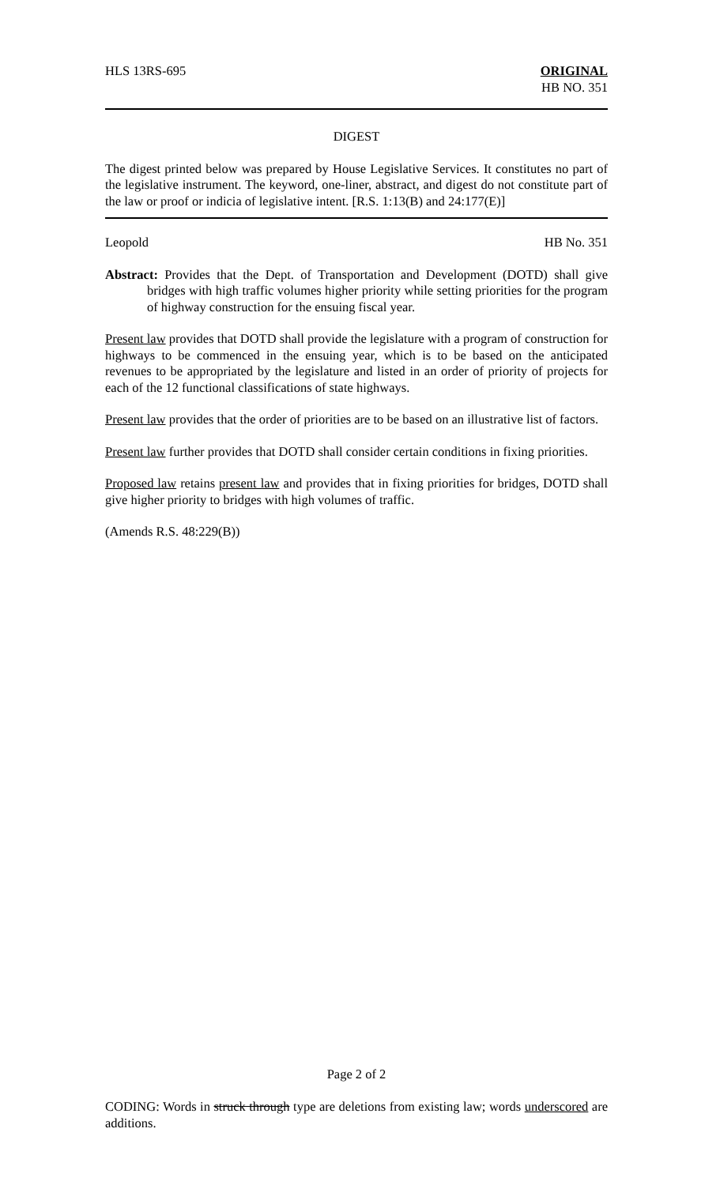HLS 13RS-695 ORIGINAL
HB NO. 351
DIGEST
The digest printed below was prepared by House Legislative Services. It constitutes no part of the legislative instrument. The keyword, one-liner, abstract, and digest do not constitute part of the law or proof or indicia of legislative intent. [R.S. 1:13(B) and 24:177(E)]
Leopold HB No. 351
Abstract: Provides that the Dept. of Transportation and Development (DOTD) shall give bridges with high traffic volumes higher priority while setting priorities for the program of highway construction for the ensuing fiscal year.
Present law provides that DOTD shall provide the legislature with a program of construction for highways to be commenced in the ensuing year, which is to be based on the anticipated revenues to be appropriated by the legislature and listed in an order of priority of projects for each of the 12 functional classifications of state highways.
Present law provides that the order of priorities are to be based on an illustrative list of factors.
Present law further provides that DOTD shall consider certain conditions in fixing priorities.
Proposed law retains present law and provides that in fixing priorities for bridges, DOTD shall give higher priority to bridges with high volumes of traffic.
(Amends R.S. 48:229(B))
Page 2 of 2
CODING: Words in struck through type are deletions from existing law; words underscored are additions.